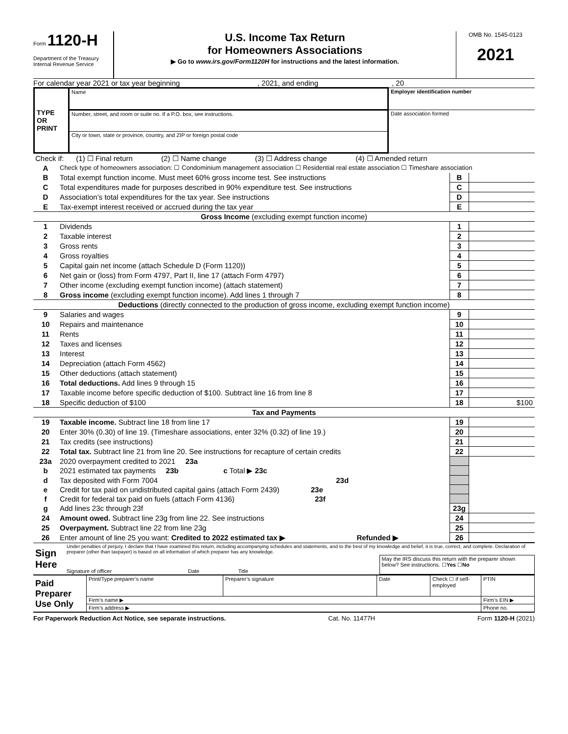Form 1120-H
Department of the Treasury
Internal Revenue Service
U.S. Income Tax Return
for Homeowners Associations
▶ Go to www.irs.gov/Form1120H for instructions and the latest information.
OMB No. 1545-0123
2021
For calendar year 2021 or tax year beginning , 2021, and ending , 20
| TYPE OR PRINT | Name | Employer identification number |
| | Number, street, and room or suite no. If a P.O. box, see instructions. | Date association formed |
| | City or town, state or province, country, and ZIP or foreign postal code | |
| Check if: (1) ☐ Final return (2) ☐ Name change (3) ☐ Address change (4) ☐ Amended return | | | |
| A | Check type of homeowners association: ☐ Condominium management association ☐ Residential real estate association ☐ Timeshare association | | |
| B | Total exempt function income. Must meet 60% gross income test. See instructions | B | |
| C | Total expenditures made for purposes described in 90% expenditure test. See instructions | C | |
| D | Association’s total expenditures for the tax year. See instructions | D | |
| E | Tax-exempt interest received or accrued during the tax year | E | |
| Gross Income (excluding exempt function income) | | | |
| 1 | Dividends | 1 | |
| 2 | Taxable interest | 2 | |
| 3 | Gross rents | 3 | |
| 4 | Gross royalties | 4 | |
| 5 | Capital gain net income (attach Schedule D (Form 1120)) | 5 | |
| 6 | Net gain or (loss) from Form 4797, Part II, line 17 (attach Form 4797) | 6 | |
| 7 | Other income (excluding exempt function income) (attach statement) | 7 | |
| 8 | Gross income (excluding exempt function income). Add lines 1 through 7 | 8 | |
| Deductions (directly connected to the production of gross income, excluding exempt function income) | | | |
| 9 | Salaries and wages | 9 | |
| 10 | Repairs and maintenance | 10 | |
| 11 | Rents | 11 | |
| 12 | Taxes and licenses | 12 | |
| 13 | Interest | 13 | |
| 14 | Depreciation (attach Form 4562) | 14 | |
| 15 | Other deductions (attach statement) | 15 | |
| 16 | Total deductions. Add lines 9 through 15 | 16 | |
| 17 | Taxable income before specific deduction of $100. Subtract line 16 from line 8 | 17 | |
| 18 | Specific deduction of $100 | 18 | $100 |
| Tax and Payments | | | |
| 19 | Taxable income. Subtract line 18 from line 17 | 19 | |
| 20 | Enter 30% (0.30) of line 19. (Timeshare associations, enter 32% (0.32) of line 19.) | 20 | |
| 21 | Tax credits (see instructions) | 21 | |
| 22 | Total tax. Subtract line 21 from line 20. See instructions for recapture of certain credits | 22 | |
| 23a | 2020 overpayment credited to 2021 23a | | |
| b | 2021 estimated tax payments 23b c Total ▶ 23c | | |
| d | Tax deposited with Form 7004 23d | | |
| e | Credit for tax paid on undistributed capital gains (attach Form 2439) 23e | | |
| f | Credit for federal tax paid on fuels (attach Form 4136) 23f | | |
| g | Add lines 23c through 23f | 23g | |
| 24 | Amount owed. Subtract line 23g from line 22. See instructions | 24 | |
| 25 | Overpayment. Subtract line 22 from line 23g | 25 | |
| 26 | Enter amount of line 25 you want: Credited to 2022 estimated tax ▶ Refunded ▶ | 26 | |
| Sign Here | Under penalties of perjury, I declare that I have examined this return, including accompanying schedules and statements, and to the best of my knowledge and belief, it is true, correct, and complete. Declaration of preparer (other than taxpayer) is based on all information of which preparer has any knowledge. | |
| | Signature of officer Date Title | May the IRS discuss this return with the preparer shown below? See instructions. ☐ Yes ☐ No |
| Paid Preparer Use Only | Print/Type preparer’s name | Preparer’s signature | Date | Check ☐ if self-employed | PTIN |
| | Firm’s name ▶ | | | | Firm’s EIN ▶ |
| | Firm’s address ▶ | | | | Phone no. |
For Paperwork Reduction Act Notice, see separate instructions. Cat. No. 11477H Form 1120-H (2021)